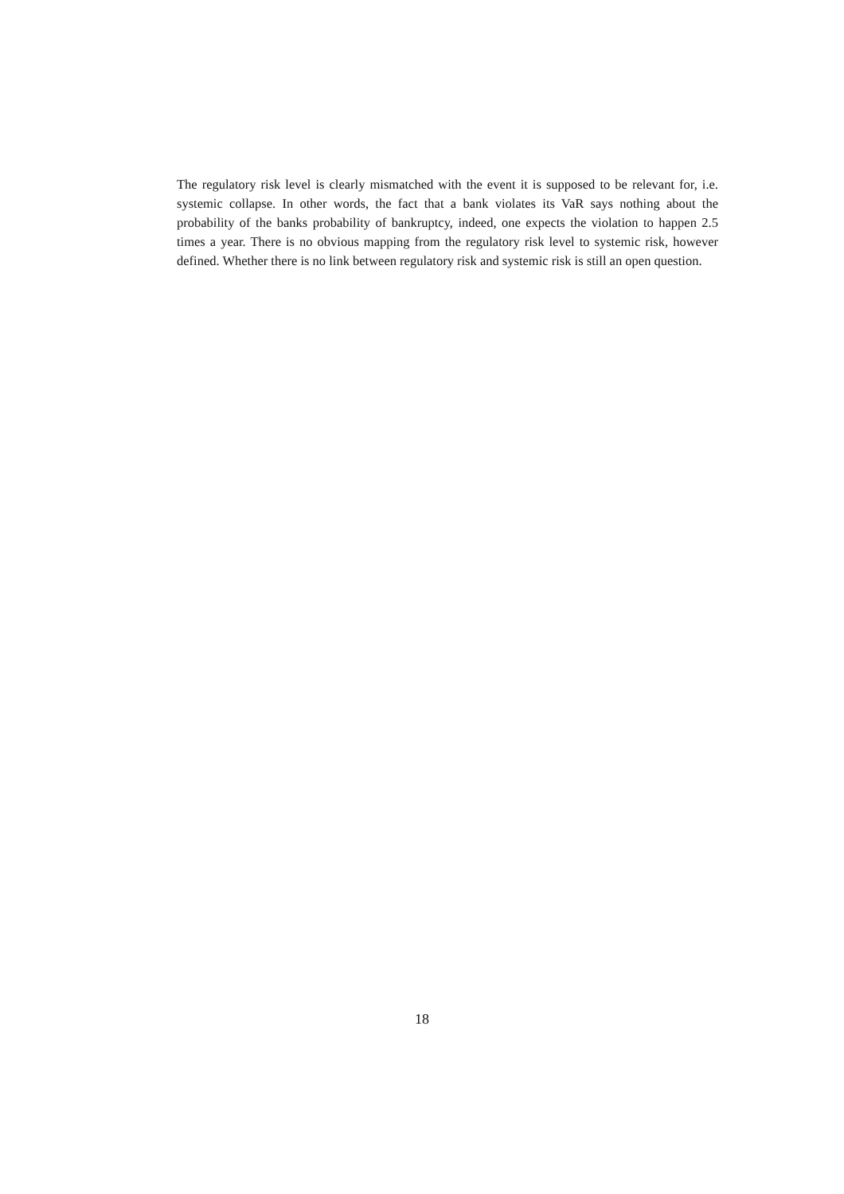The regulatory risk level is clearly mismatched with the event it is supposed to be relevant for, i.e. systemic collapse. In other words, the fact that a bank violates its VaR says nothing about the probability of the banks probability of bankruptcy, indeed, one expects the violation to happen 2.5 times a year. There is no obvious mapping from the regulatory risk level to systemic risk, however defined. Whether there is no link between regulatory risk and systemic risk is still an open question.
18